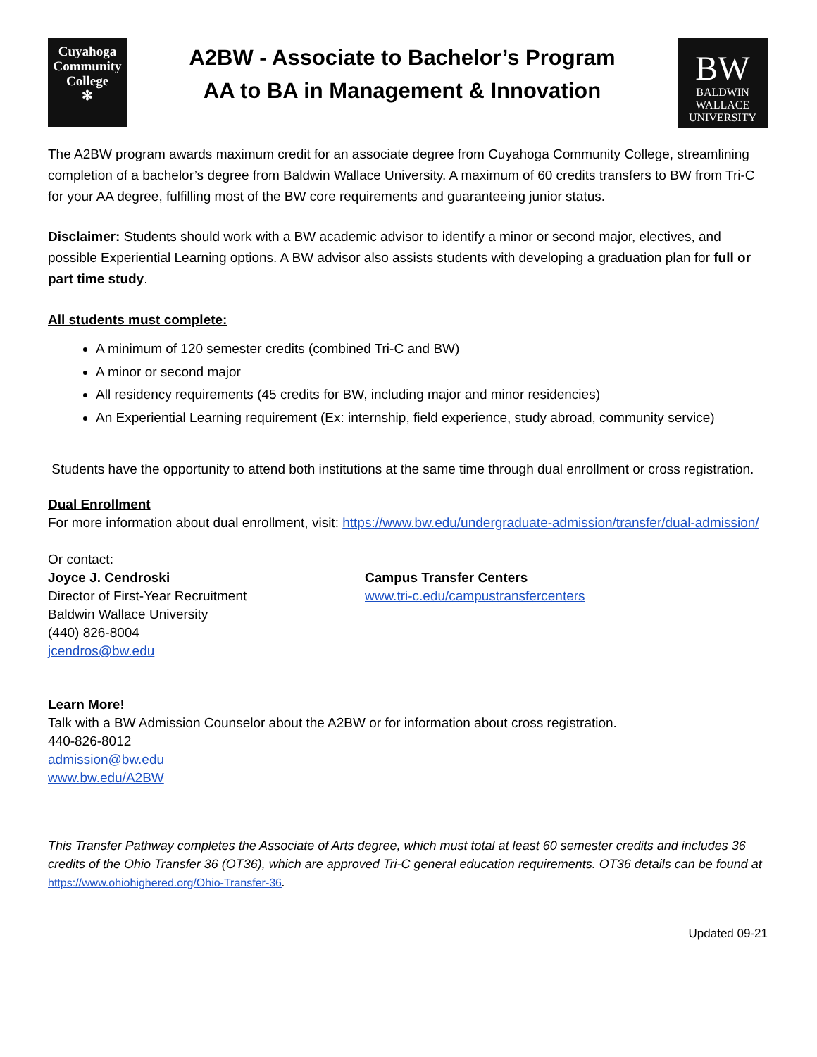Cuyahoga
Community
College
✻
A2BW - Associate to Bachelor’s Program
AA to BA in Management & Innovation
BW
BALDWIN
WALLACE
UNIVERSITY
The A2BW program awards maximum credit for an associate degree from Cuyahoga Community College, streamlining completion of a bachelor’s degree from Baldwin Wallace University. A maximum of 60 credits transfers to BW from Tri-C for your AA degree, fulfilling most of the BW core requirements and guaranteeing junior status.
Disclaimer: Students should work with a BW academic advisor to identify a minor or second major, electives, and possible Experiential Learning options. A BW advisor also assists students with developing a graduation plan for full or part time study.
All students must complete:
A minimum of 120 semester credits (combined Tri-C and BW)
A minor or second major
All residency requirements (45 credits for BW, including major and minor residencies)
An Experiential Learning requirement (Ex: internship, field experience, study abroad, community service)
Students have the opportunity to attend both institutions at the same time through dual enrollment or cross registration.
Dual Enrollment
For more information about dual enrollment, visit: https://www.bw.edu/undergraduate-admission/transfer/dual-admission/
Or contact:
Joyce J. Cendroski
Director of First-Year Recruitment
Baldwin Wallace University
(440) 826-8004
jcendros@bw.edu
Campus Transfer Centers
www.tri-c.edu/campustransfercenters
Learn More!
Talk with a BW Admission Counselor about the A2BW or for information about cross registration.
440-826-8012
admission@bw.edu
www.bw.edu/A2BW
This Transfer Pathway completes the Associate of Arts degree, which must total at least 60 semester credits and includes 36 credits of the Ohio Transfer 36 (OT36), which are approved Tri-C general education requirements. OT36 details can be found at https://www.ohiohighered.org/Ohio-Transfer-36.
Updated 09-21